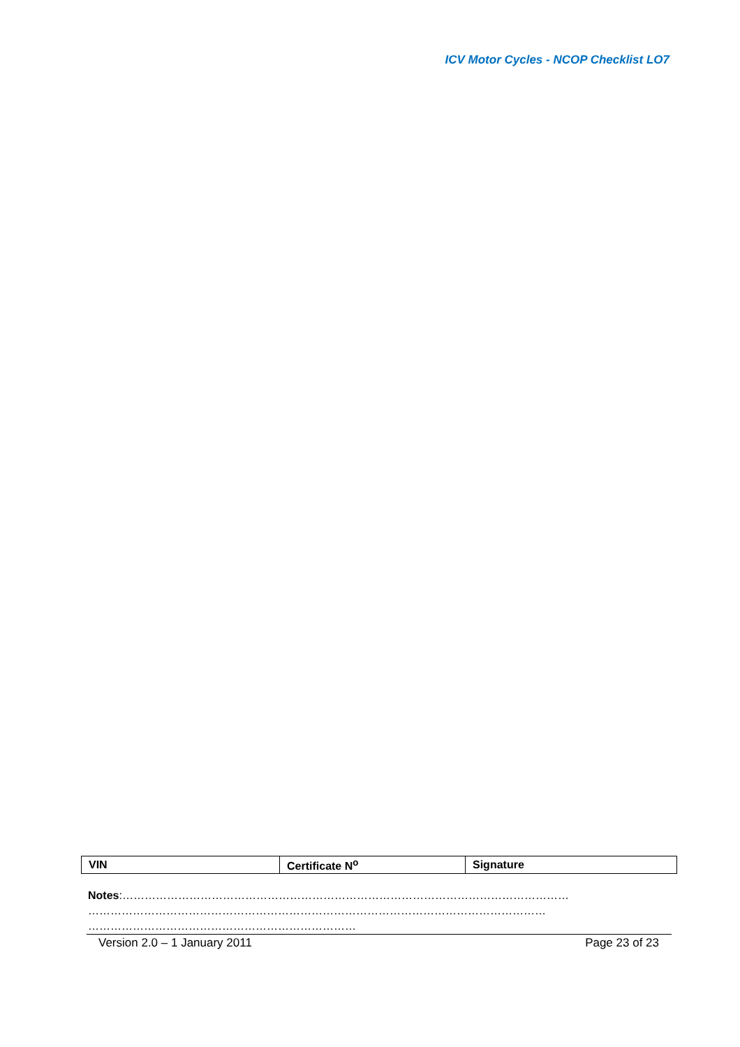ICV Motor Cycles - NCOP Checklist LO7
| VIN | Certificate N<sup>o</sup> | Signature |
Notes:…………………………………………………………………………………………………………
……………………………………………………………………………………………………………
………………………………………………………………
Version 2.0 – 1 January 2011 Page 23 of 23